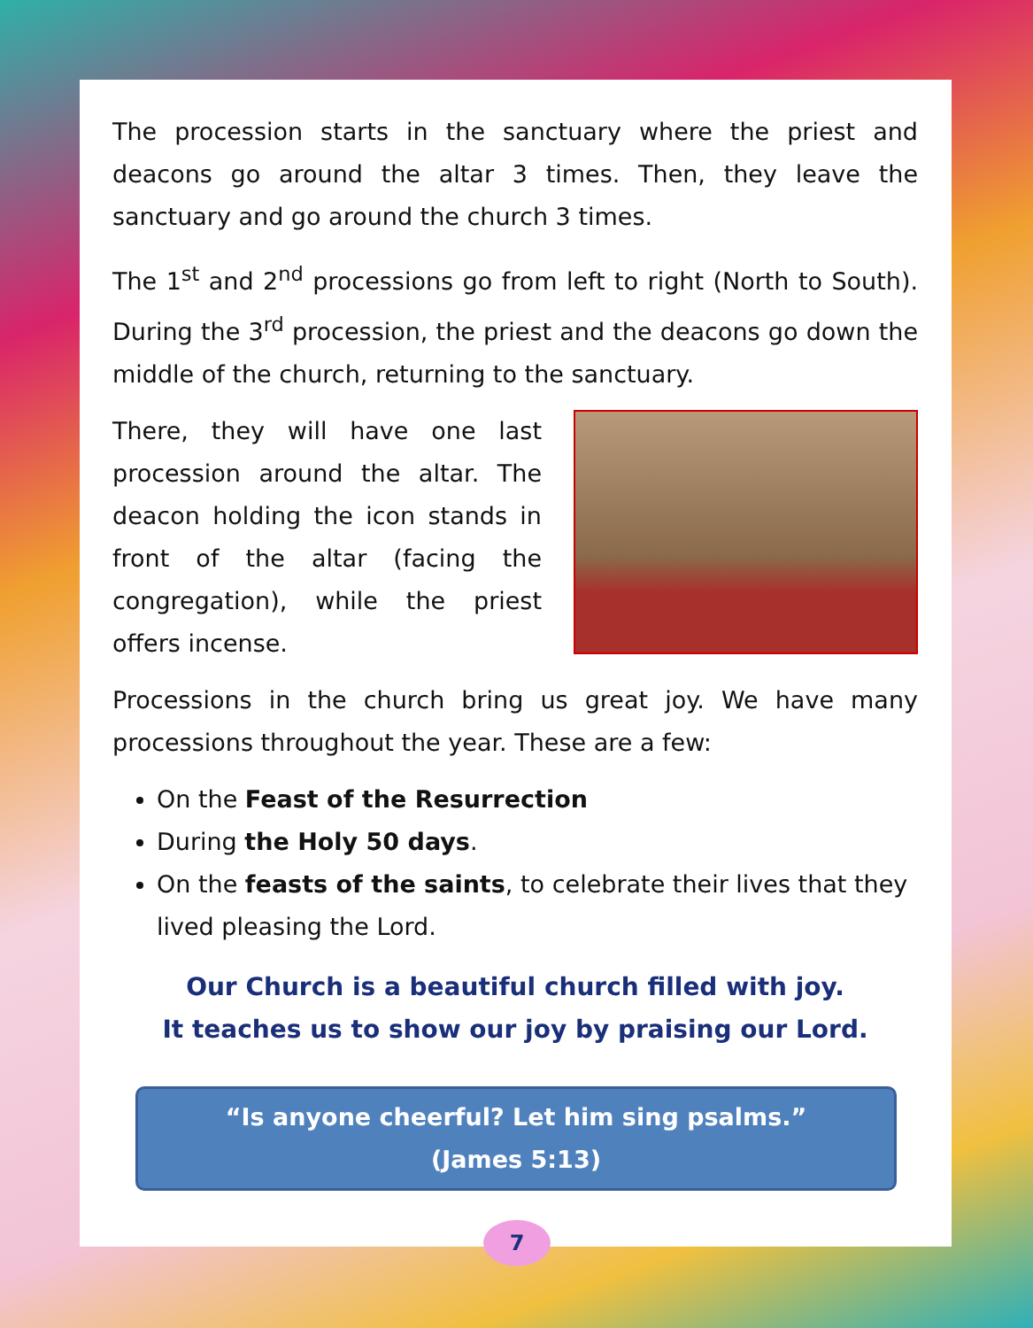The procession starts in the sanctuary where the priest and deacons go around the altar 3 times. Then, they leave the sanctuary and go around the church 3 times.
The 1<sup>st</sup> and 2<sup>nd</sup> processions go from left to right (North to South). During the 3<sup>rd</sup> procession, the priest and the deacons go down the middle of the church, returning to the sanctuary.
There, they will have one last procession around the altar. The deacon holding the icon stands in front of the altar (facing the congregation), while the priest offers incense.
Processions in the church bring us great joy. We have many processions throughout the year. These are a few:
On the Feast of the Resurrection
During the Holy 50 days.
On the feasts of the saints, to celebrate their lives that they lived pleasing the Lord.
Our Church is a beautiful church filled with joy.
It teaches us to show our joy by praising our Lord.
“Is anyone cheerful? Let him sing psalms.”
(James 5:13)
7